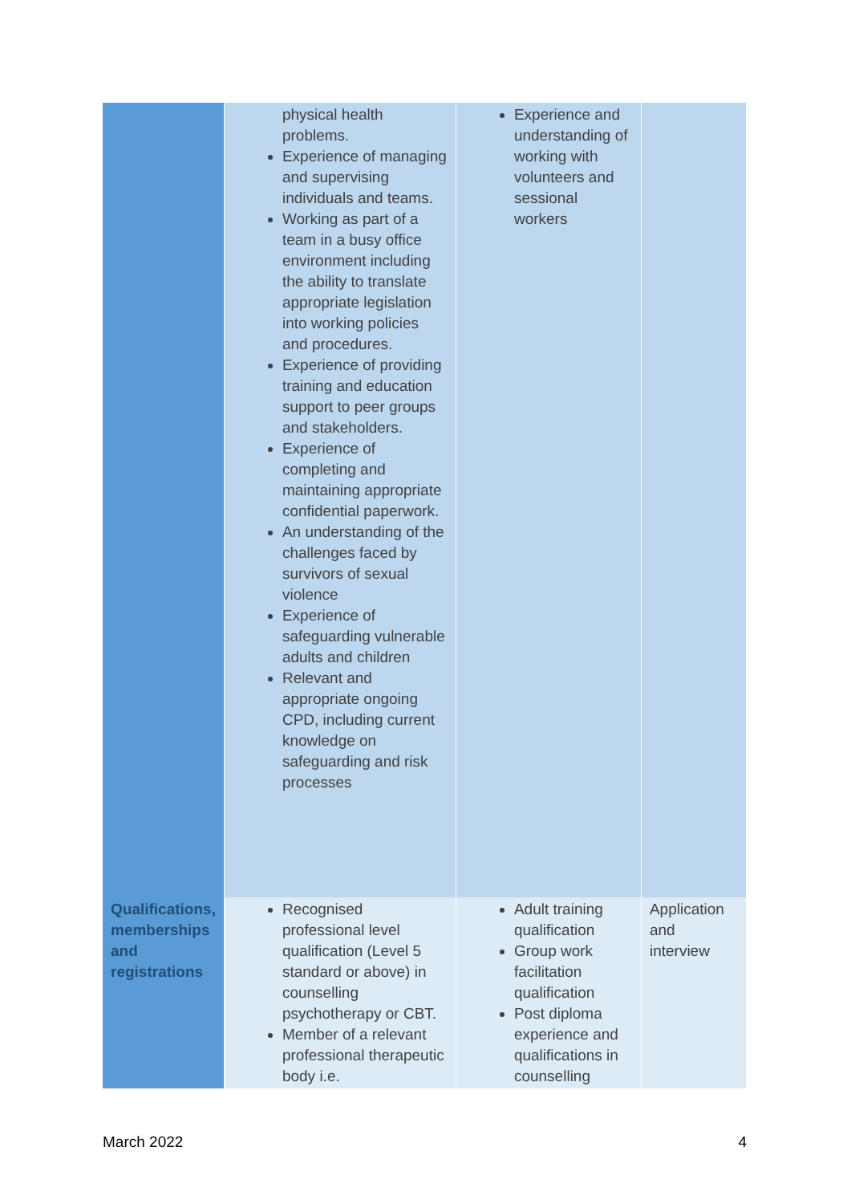| | physical health problems. Experience of managing and supervising individuals and teams. Working as part of a team in a busy office environment including the ability to translate appropriate legislation into working policies and procedures. Experience of providing training and education support to peer groups and stakeholders. Experience of completing and maintaining appropriate confidential paperwork. An understanding of the challenges faced by survivors of sexual violence Experience of safeguarding vulnerable adults and children Relevant and appropriate ongoing CPD, including current knowledge on safeguarding and risk processes | Experience and understanding of working with volunteers and sessional workers | |
| Qualifications, memberships and registrations | Recognised professional level qualification (Level 5 standard or above) in counselling psychotherapy or CBT. Member of a relevant professional therapeutic body i.e. | Adult training qualification Group work facilitation qualification Post diploma experience and qualifications in counselling | Application and interview |
March 2022 4